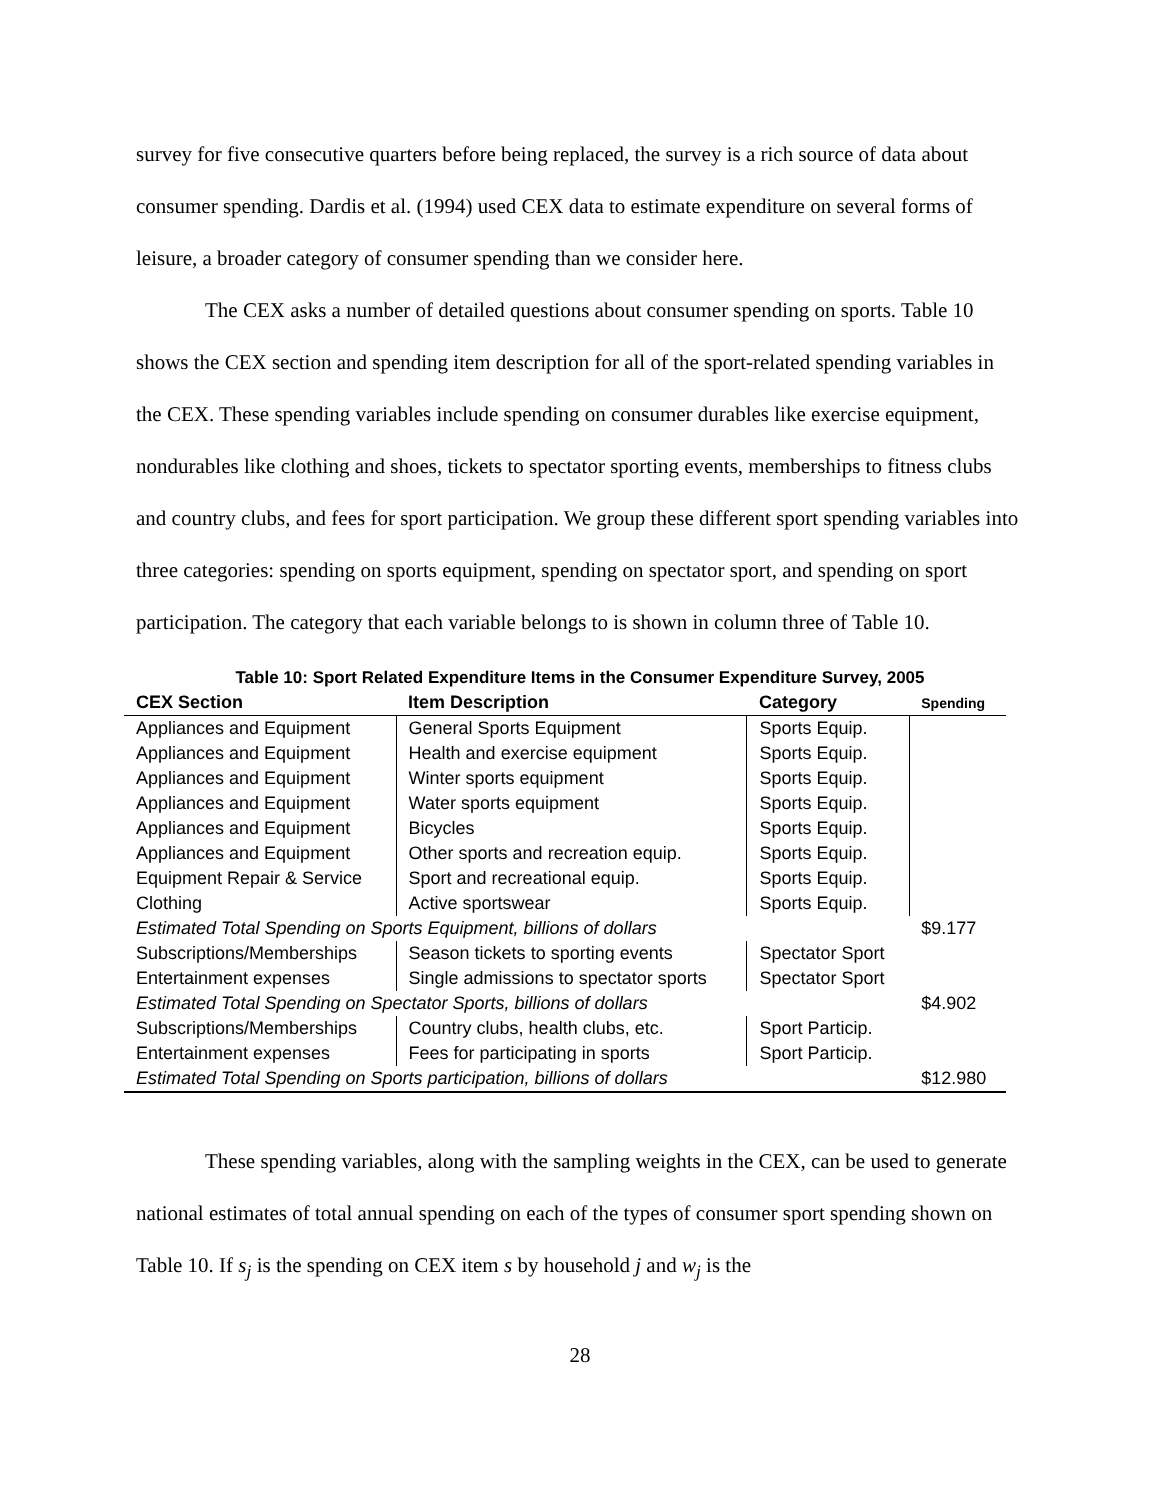survey for five consecutive quarters before being replaced, the survey is a rich source of data about consumer spending. Dardis et al. (1994) used CEX data to estimate expenditure on several forms of leisure, a broader category of consumer spending than we consider here.
The CEX asks a number of detailed questions about consumer spending on sports. Table 10 shows the CEX section and spending item description for all of the sport-related spending variables in the CEX. These spending variables include spending on consumer durables like exercise equipment, nondurables like clothing and shoes, tickets to spectator sporting events, memberships to fitness clubs and country clubs, and fees for sport participation. We group these different sport spending variables into three categories: spending on sports equipment, spending on spectator sport, and spending on sport participation. The category that each variable belongs to is shown in column three of Table 10.
Table 10: Sport Related Expenditure Items in the Consumer Expenditure Survey, 2005
| CEX Section | Item Description | Category | Spending |
| --- | --- | --- | --- |
| Appliances and Equipment | General Sports Equipment | Sports Equip. | |
| Appliances and Equipment | Health and exercise equipment | Sports Equip. | |
| Appliances and Equipment | Winter sports equipment | Sports Equip. | |
| Appliances and Equipment | Water sports equipment | Sports Equip. | |
| Appliances and Equipment | Bicycles | Sports Equip. | |
| Appliances and Equipment | Other sports and recreation equip. | Sports Equip. | |
| Equipment Repair & Service | Sport and recreational equip. | Sports Equip. | |
| Clothing | Active sportswear | Sports Equip. | |
| Estimated Total Spending on Sports Equipment, billions of dollars | | | $9.177 |
| Subscriptions/Memberships | Season tickets to sporting events | Spectator Sport | |
| Entertainment expenses | Single admissions to spectator sports | Spectator Sport | |
| Estimated Total Spending on Spectator Sports, billions of dollars | | | $4.902 |
| Subscriptions/Memberships | Country clubs, health clubs, etc. | Sport Particip. | |
| Entertainment expenses | Fees for participating in sports | Sport Particip. | |
| Estimated Total Spending on Sports participation, billions of dollars | | | $12.980 |
These spending variables, along with the sampling weights in the CEX, can be used to generate national estimates of total annual spending on each of the types of consumer sport spending shown on Table 10. If s<sub>j</sub> is the spending on CEX item s by household j and w<sub>j</sub> is the
28